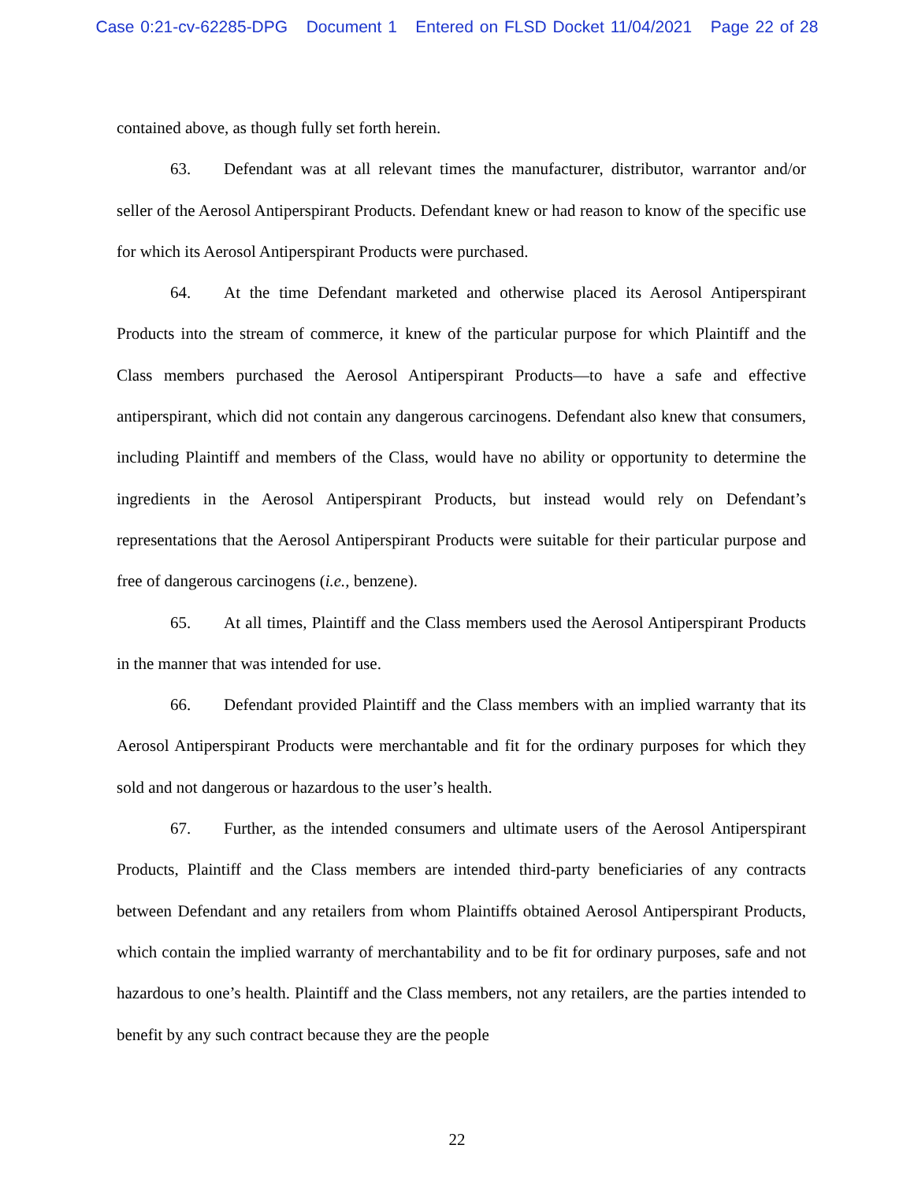Case 0:21-cv-62285-DPG Document 1 Entered on FLSD Docket 11/04/2021 Page 22 of 28
contained above, as though fully set forth herein.
63. Defendant was at all relevant times the manufacturer, distributor, warrantor and/or seller of the Aerosol Antiperspirant Products. Defendant knew or had reason to know of the specific use for which its Aerosol Antiperspirant Products were purchased.
64. At the time Defendant marketed and otherwise placed its Aerosol Antiperspirant Products into the stream of commerce, it knew of the particular purpose for which Plaintiff and the Class members purchased the Aerosol Antiperspirant Products—to have a safe and effective antiperspirant, which did not contain any dangerous carcinogens. Defendant also knew that consumers, including Plaintiff and members of the Class, would have no ability or opportunity to determine the ingredients in the Aerosol Antiperspirant Products, but instead would rely on Defendant’s representations that the Aerosol Antiperspirant Products were suitable for their particular purpose and free of dangerous carcinogens (i.e., benzene).
65. At all times, Plaintiff and the Class members used the Aerosol Antiperspirant Products in the manner that was intended for use.
66. Defendant provided Plaintiff and the Class members with an implied warranty that its Aerosol Antiperspirant Products were merchantable and fit for the ordinary purposes for which they sold and not dangerous or hazardous to the user’s health.
67. Further, as the intended consumers and ultimate users of the Aerosol Antiperspirant Products, Plaintiff and the Class members are intended third-party beneficiaries of any contracts between Defendant and any retailers from whom Plaintiffs obtained Aerosol Antiperspirant Products, which contain the implied warranty of merchantability and to be fit for ordinary purposes, safe and not hazardous to one’s health. Plaintiff and the Class members, not any retailers, are the parties intended to benefit by any such contract because they are the people
22